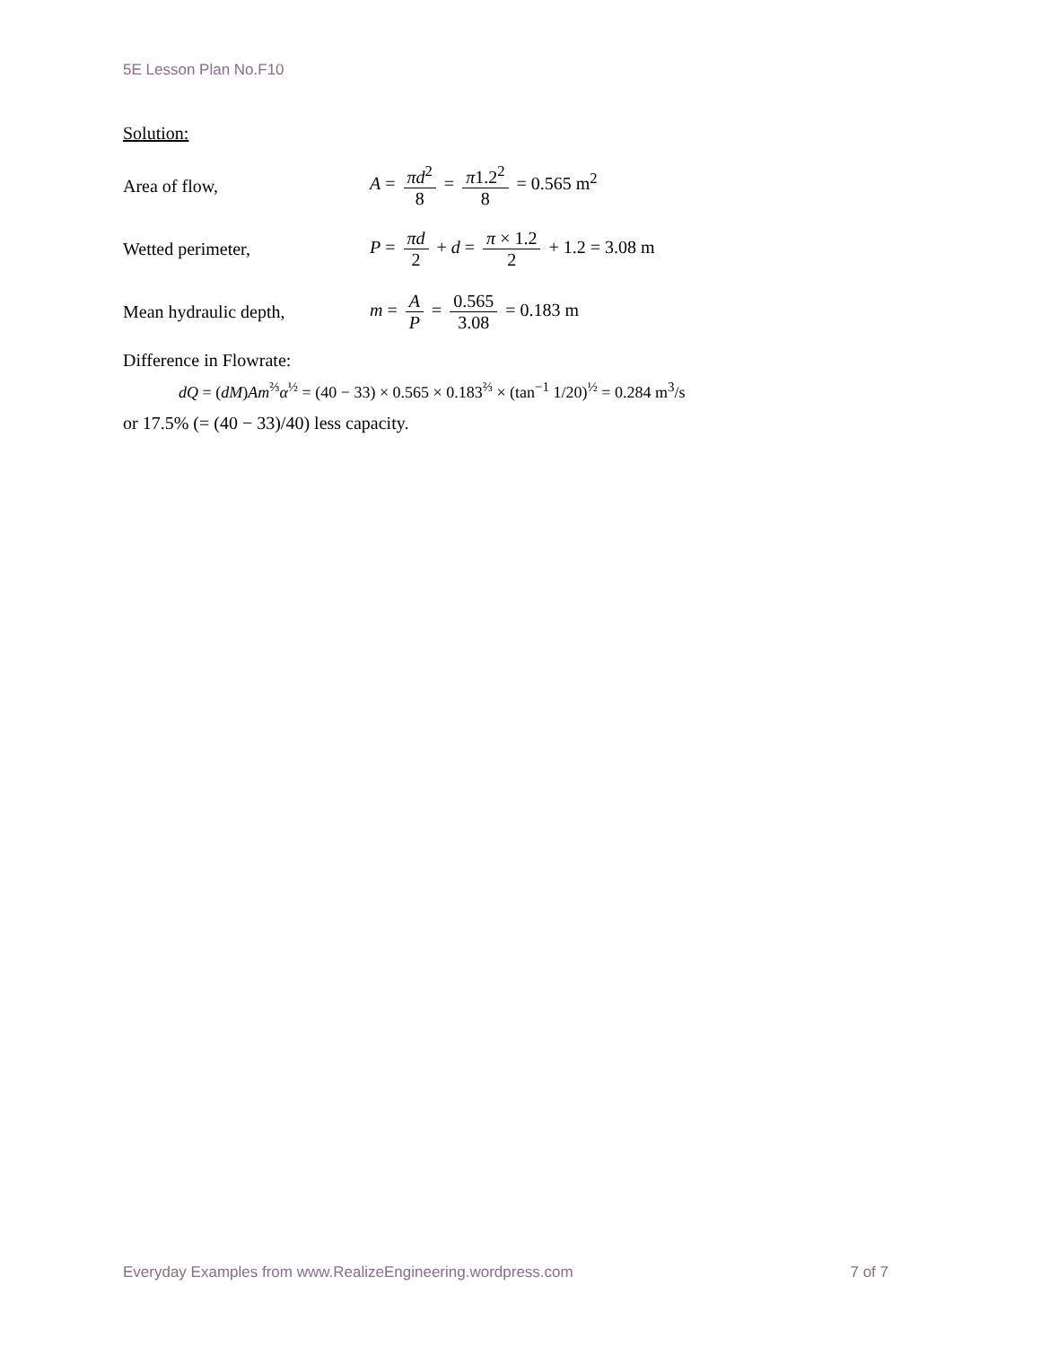5E Lesson Plan No.F10
Solution:
Area of flow, A = πd<sup>2</sup> 8 = π1.2<sup>2</sup> 8 = 0.565 m<sup>2</sup>
Wetted perimeter,
P = πd 2 + d = π × 1.2 2 + 1.2 = 3.08 m
Mean hydraulic depth, m = A P = 0.565 3.08 = 0.183 m
Difference in Flowrate:
dQ = (dM)Am<sup>⅔</sup>α<sup>½</sup> = (40 − 33) × 0.565 × 0.183<sup>⅔</sup> × (tan<sup>−1</sup> 1/20)<sup>½</sup> = 0.284 m<sup>3</sup>/s
or 17.5% (= (40 − 33)/40) less capacity.
Everyday Examples from www.RealizeEngineering.wordpress.com 7 of 7